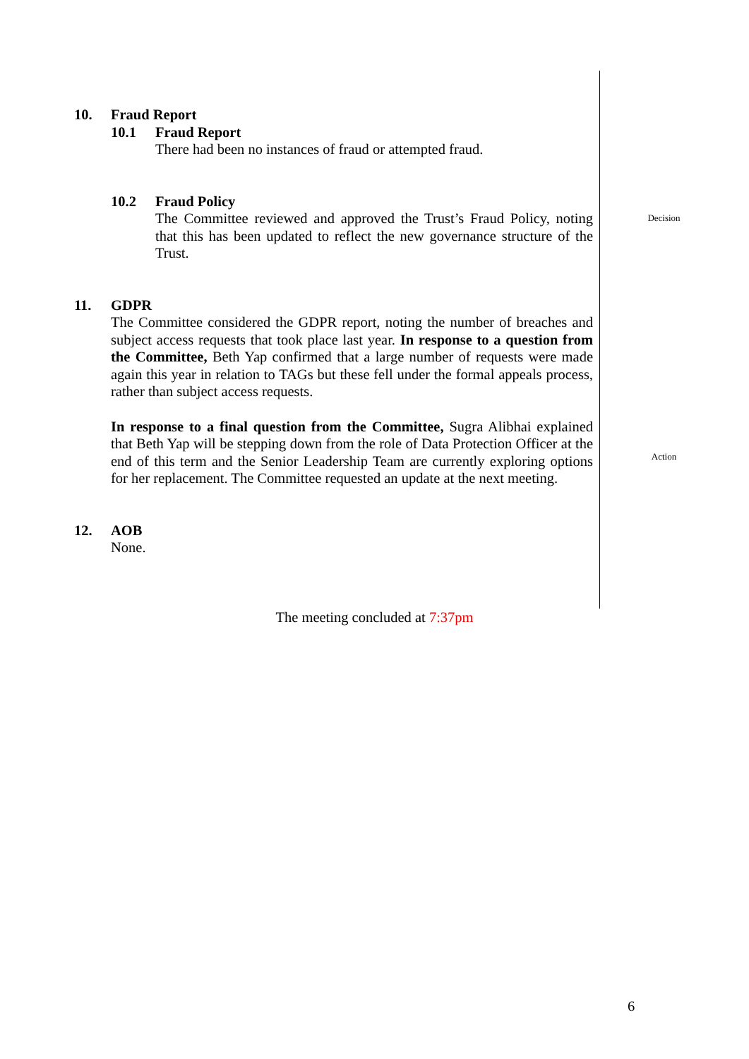10. Fraud Report
10.1 Fraud Report
There had been no instances of fraud or attempted fraud.
10.2 Fraud Policy
The Committee reviewed and approved the Trust’s Fraud Policy, noting that this has been updated to reflect the new governance structure of the Trust.
Decision
11. GDPR
The Committee considered the GDPR report, noting the number of breaches and subject access requests that took place last year. In response to a question from the Committee, Beth Yap confirmed that a large number of requests were made again this year in relation to TAGs but these fell under the formal appeals process, rather than subject access requests.
In response to a final question from the Committee, Sugra Alibhai explained that Beth Yap will be stepping down from the role of Data Protection Officer at the end of this term and the Senior Leadership Team are currently exploring options for her replacement. The Committee requested an update at the next meeting.
Action
12. AOB
None.
The meeting concluded at 7:37pm
6